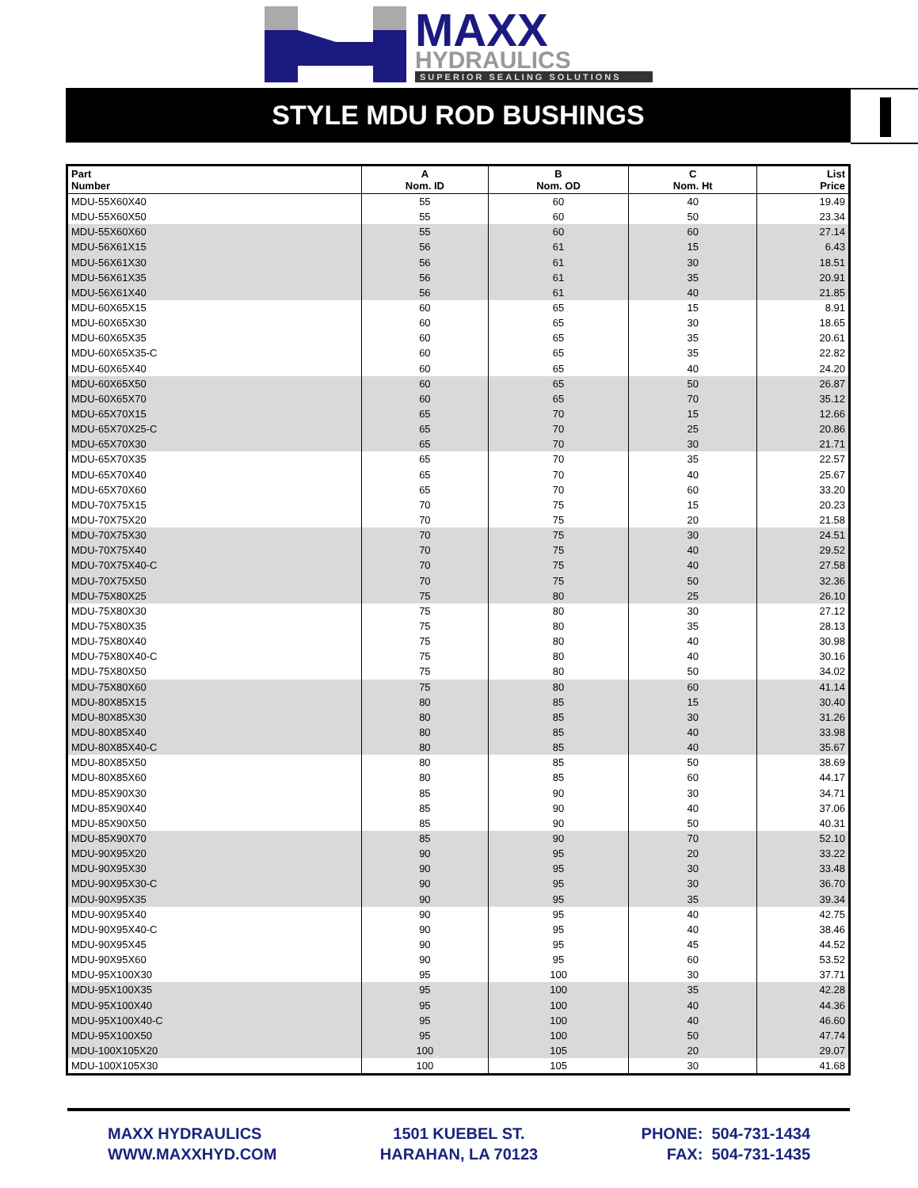MAXX
HYDRAULICS
SUPERIOR SEALING SOLUTIONS
STYLE MDU ROD BUSHINGS
| Part Number | A Nom. ID | B Nom. OD | C Nom. Ht | List Price |
| --- | --- | --- | --- | --- |
| MDU-55X60X40 | 55 | 60 | 40 | 19.49 |
| MDU-55X60X50 | 55 | 60 | 50 | 23.34 |
| MDU-55X60X60 | 55 | 60 | 60 | 27.14 |
| MDU-56X61X15 | 56 | 61 | 15 | 6.43 |
| MDU-56X61X30 | 56 | 61 | 30 | 18.51 |
| MDU-56X61X35 | 56 | 61 | 35 | 20.91 |
| MDU-56X61X40 | 56 | 61 | 40 | 21.85 |
| MDU-60X65X15 | 60 | 65 | 15 | 8.91 |
| MDU-60X65X30 | 60 | 65 | 30 | 18.65 |
| MDU-60X65X35 | 60 | 65 | 35 | 20.61 |
| MDU-60X65X35-C | 60 | 65 | 35 | 22.82 |
| MDU-60X65X40 | 60 | 65 | 40 | 24.20 |
| MDU-60X65X50 | 60 | 65 | 50 | 26.87 |
| MDU-60X65X70 | 60 | 65 | 70 | 35.12 |
| MDU-65X70X15 | 65 | 70 | 15 | 12.66 |
| MDU-65X70X25-C | 65 | 70 | 25 | 20.86 |
| MDU-65X70X30 | 65 | 70 | 30 | 21.71 |
| MDU-65X70X35 | 65 | 70 | 35 | 22.57 |
| MDU-65X70X40 | 65 | 70 | 40 | 25.67 |
| MDU-65X70X60 | 65 | 70 | 60 | 33.20 |
| MDU-70X75X15 | 70 | 75 | 15 | 20.23 |
| MDU-70X75X20 | 70 | 75 | 20 | 21.58 |
| MDU-70X75X30 | 70 | 75 | 30 | 24.51 |
| MDU-70X75X40 | 70 | 75 | 40 | 29.52 |
| MDU-70X75X40-C | 70 | 75 | 40 | 27.58 |
| MDU-70X75X50 | 70 | 75 | 50 | 32.36 |
| MDU-75X80X25 | 75 | 80 | 25 | 26.10 |
| MDU-75X80X30 | 75 | 80 | 30 | 27.12 |
| MDU-75X80X35 | 75 | 80 | 35 | 28.13 |
| MDU-75X80X40 | 75 | 80 | 40 | 30.98 |
| MDU-75X80X40-C | 75 | 80 | 40 | 30.16 |
| MDU-75X80X50 | 75 | 80 | 50 | 34.02 |
| MDU-75X80X60 | 75 | 80 | 60 | 41.14 |
| MDU-80X85X15 | 80 | 85 | 15 | 30.40 |
| MDU-80X85X30 | 80 | 85 | 30 | 31.26 |
| MDU-80X85X40 | 80 | 85 | 40 | 33.98 |
| MDU-80X85X40-C | 80 | 85 | 40 | 35.67 |
| MDU-80X85X50 | 80 | 85 | 50 | 38.69 |
| MDU-80X85X60 | 80 | 85 | 60 | 44.17 |
| MDU-85X90X30 | 85 | 90 | 30 | 34.71 |
| MDU-85X90X40 | 85 | 90 | 40 | 37.06 |
| MDU-85X90X50 | 85 | 90 | 50 | 40.31 |
| MDU-85X90X70 | 85 | 90 | 70 | 52.10 |
| MDU-90X95X20 | 90 | 95 | 20 | 33.22 |
| MDU-90X95X30 | 90 | 95 | 30 | 33.48 |
| MDU-90X95X30-C | 90 | 95 | 30 | 36.70 |
| MDU-90X95X35 | 90 | 95 | 35 | 39.34 |
| MDU-90X95X40 | 90 | 95 | 40 | 42.75 |
| MDU-90X95X40-C | 90 | 95 | 40 | 38.46 |
| MDU-90X95X45 | 90 | 95 | 45 | 44.52 |
| MDU-90X95X60 | 90 | 95 | 60 | 53.52 |
| MDU-95X100X30 | 95 | 100 | 30 | 37.71 |
| MDU-95X100X35 | 95 | 100 | 35 | 42.28 |
| MDU-95X100X40 | 95 | 100 | 40 | 44.36 |
| MDU-95X100X40-C | 95 | 100 | 40 | 46.60 |
| MDU-95X100X50 | 95 | 100 | 50 | 47.74 |
| MDU-100X105X20 | 100 | 105 | 20 | 29.07 |
| MDU-100X105X30 | 100 | 105 | 30 | 41.68 |
MAXX HYDRAULICS
WWW.MAXXHYD.COM
1501 KUEBEL ST.
HARAHAN, LA 70123
PHONE: 504-731-1434
FAX: 504-731-1435